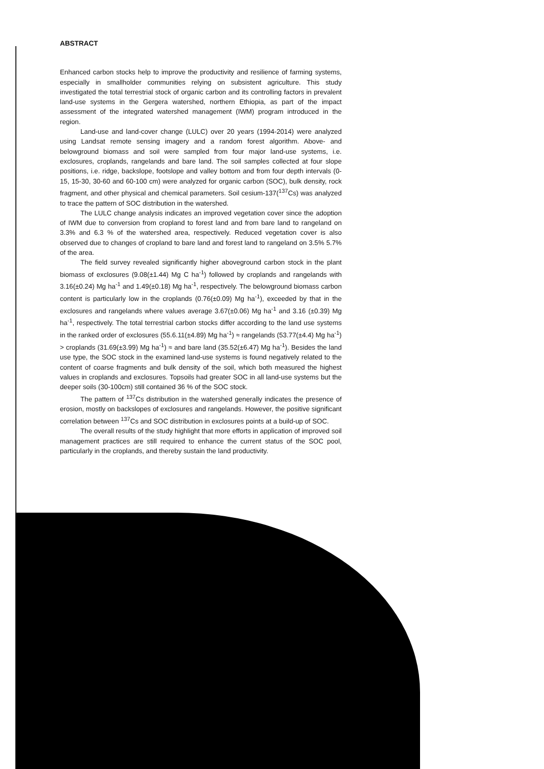ABSTRACT
Enhanced carbon stocks help to improve the productivity and resilience of farming systems, especially in smallholder communities relying on subsistent agriculture. This study investigated the total terrestrial stock of organic carbon and its controlling factors in prevalent land-use systems in the Gergera watershed, northern Ethiopia, as part of the impact assessment of the integrated watershed management (IWM) program introduced in the region.
Land-use and land-cover change (LULC) over 20 years (1994-2014) were analyzed using Landsat remote sensing imagery and a random forest algorithm. Above- and belowground biomass and soil were sampled from four major land-use systems, i.e. exclosures, croplands, rangelands and bare land. The soil samples collected at four slope positions, i.e. ridge, backslope, footslope and valley bottom and from four depth intervals (0-15, 15-30, 30-60 and 60-100 cm) were analyzed for organic carbon (SOC), bulk density, rock fragment, and other physical and chemical parameters. Soil cesium-137(<sup>137</sup>Cs) was analyzed to trace the pattern of SOC distribution in the watershed.
The LULC change analysis indicates an improved vegetation cover since the adoption of IWM due to conversion from cropland to forest land and from bare land to rangeland on 3.3% and 6.3 % of the watershed area, respectively. Reduced vegetation cover is also observed due to changes of cropland to bare land and forest land to rangeland on 3.5% 5.7% of the area.
The field survey revealed significantly higher aboveground carbon stock in the plant biomass of exclosures (9.08(±1.44) Mg C ha<sup>-1</sup>) followed by croplands and rangelands with 3.16(±0.24) Mg ha<sup>-1</sup> and 1.49(±0.18) Mg ha<sup>-1</sup>, respectively. The belowground biomass carbon content is particularly low in the croplands (0.76(±0.09) Mg ha<sup>-1</sup>), exceeded by that in the exclosures and rangelands where values average 3.67(±0.06) Mg ha<sup>-1</sup> and 3.16 (±0.39) Mg ha<sup>-1</sup>, respectively. The total terrestrial carbon stocks differ according to the land use systems in the ranked order of exclosures (55.6.11(±4.89) Mg ha<sup>-1</sup>) ≈ rangelands (53.77(±4.4) Mg ha<sup>-1</sup>) > croplands (31.69(±3.99) Mg ha<sup>-1</sup>) ≈ and bare land (35.52(±6.47) Mg ha<sup>-1</sup>). Besides the land use type, the SOC stock in the examined land-use systems is found negatively related to the content of coarse fragments and bulk density of the soil, which both measured the highest values in croplands and exclosures. Topsoils had greater SOC in all land-use systems but the deeper soils (30-100cm) still contained 36 % of the SOC stock.
The pattern of <sup>137</sup>Cs distribution in the watershed generally indicates the presence of erosion, mostly on backslopes of exclosures and rangelands. However, the positive significant correlation between <sup>137</sup>Cs and SOC distribution in exclosures points at a build-up of SOC.
The overall results of the study highlight that more efforts in application of improved soil management practices are still required to enhance the current status of the SOC pool, particularly in the croplands, and thereby sustain the land productivity.